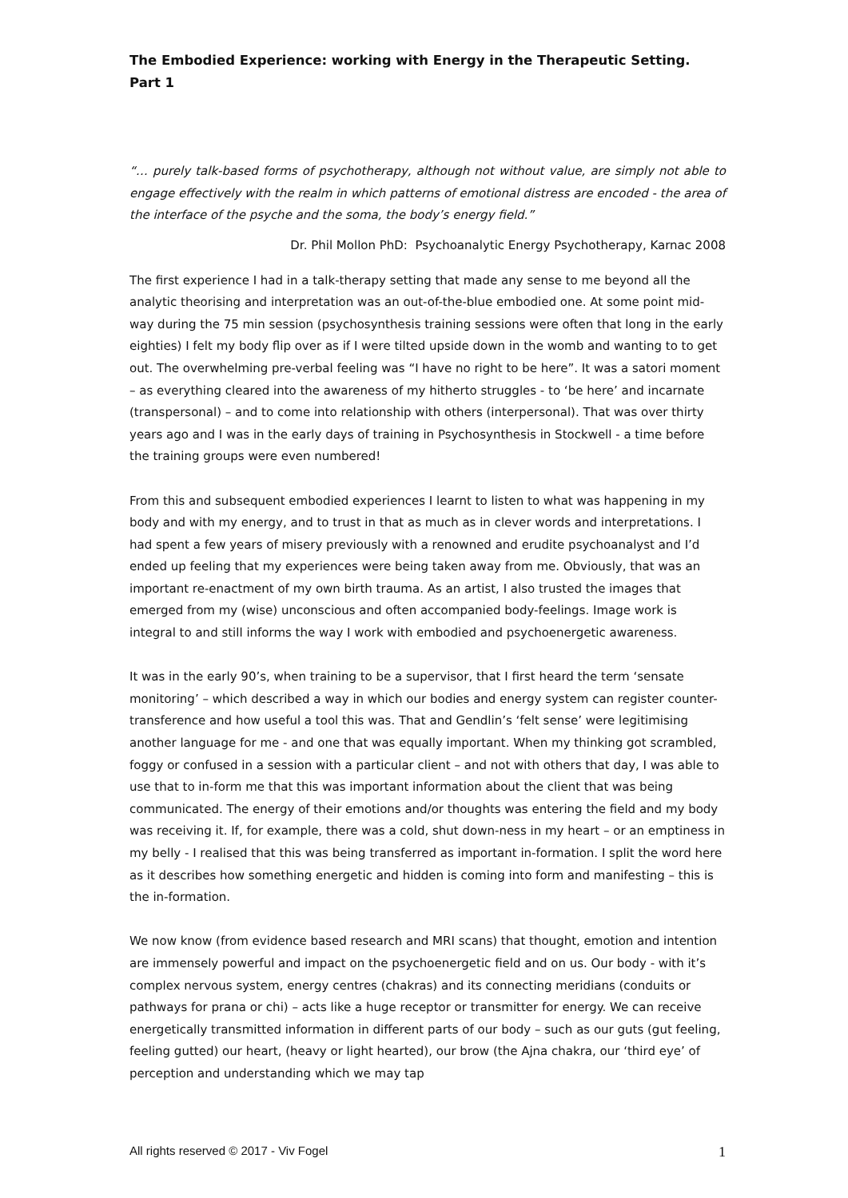The Embodied Experience: working with Energy in the Therapeutic Setting. Part 1
“… purely talk-based forms of psychotherapy, although not without value, are simply not able to engage effectively with the realm in which patterns of emotional distress are encoded - the area of the interface of the psyche and the soma, the body’s energy field.”
Dr. Phil Mollon PhD: Psychoanalytic Energy Psychotherapy, Karnac 2008
The first experience I had in a talk-therapy setting that made any sense to me beyond all the analytic theorising and interpretation was an out-of-the-blue embodied one. At some point mid-way during the 75 min session (psychosynthesis training sessions were often that long in the early eighties) I felt my body flip over as if I were tilted upside down in the womb and wanting to to get out. The overwhelming pre-verbal feeling was “I have no right to be here”. It was a satori moment – as everything cleared into the awareness of my hitherto struggles - to ‘be here’ and incarnate (transpersonal) – and to come into relationship with others (interpersonal). That was over thirty years ago and I was in the early days of training in Psychosynthesis in Stockwell - a time before the training groups were even numbered!
From this and subsequent embodied experiences I learnt to listen to what was happening in my body and with my energy, and to trust in that as much as in clever words and interpretations. I had spent a few years of misery previously with a renowned and erudite psychoanalyst and I’d ended up feeling that my experiences were being taken away from me. Obviously, that was an important re-enactment of my own birth trauma. As an artist, I also trusted the images that emerged from my (wise) unconscious and often accompanied body-feelings. Image work is integral to and still informs the way I work with embodied and psychoenergetic awareness.
It was in the early 90’s, when training to be a supervisor, that I first heard the term ‘sensate monitoring’ – which described a way in which our bodies and energy system can register counter-transference and how useful a tool this was. That and Gendlin’s ‘felt sense’ were legitimising another language for me - and one that was equally important. When my thinking got scrambled, foggy or confused in a session with a particular client – and not with others that day, I was able to use that to in-form me that this was important information about the client that was being communicated. The energy of their emotions and/or thoughts was entering the field and my body was receiving it. If, for example, there was a cold, shut down-ness in my heart – or an emptiness in my belly - I realised that this was being transferred as important in-formation. I split the word here as it describes how something energetic and hidden is coming into form and manifesting – this is the in-formation.
We now know (from evidence based research and MRI scans) that thought, emotion and intention are immensely powerful and impact on the psychoenergetic field and on us. Our body - with it’s complex nervous system, energy centres (chakras) and its connecting meridians (conduits or pathways for prana or chi) – acts like a huge receptor or transmitter for energy. We can receive energetically transmitted information in different parts of our body – such as our guts (gut feeling, feeling gutted) our heart, (heavy or light hearted), our brow (the Ajna chakra, our ‘third eye’ of perception and understanding which we may tap
All rights reserved © 2017 - Viv Fogel 1